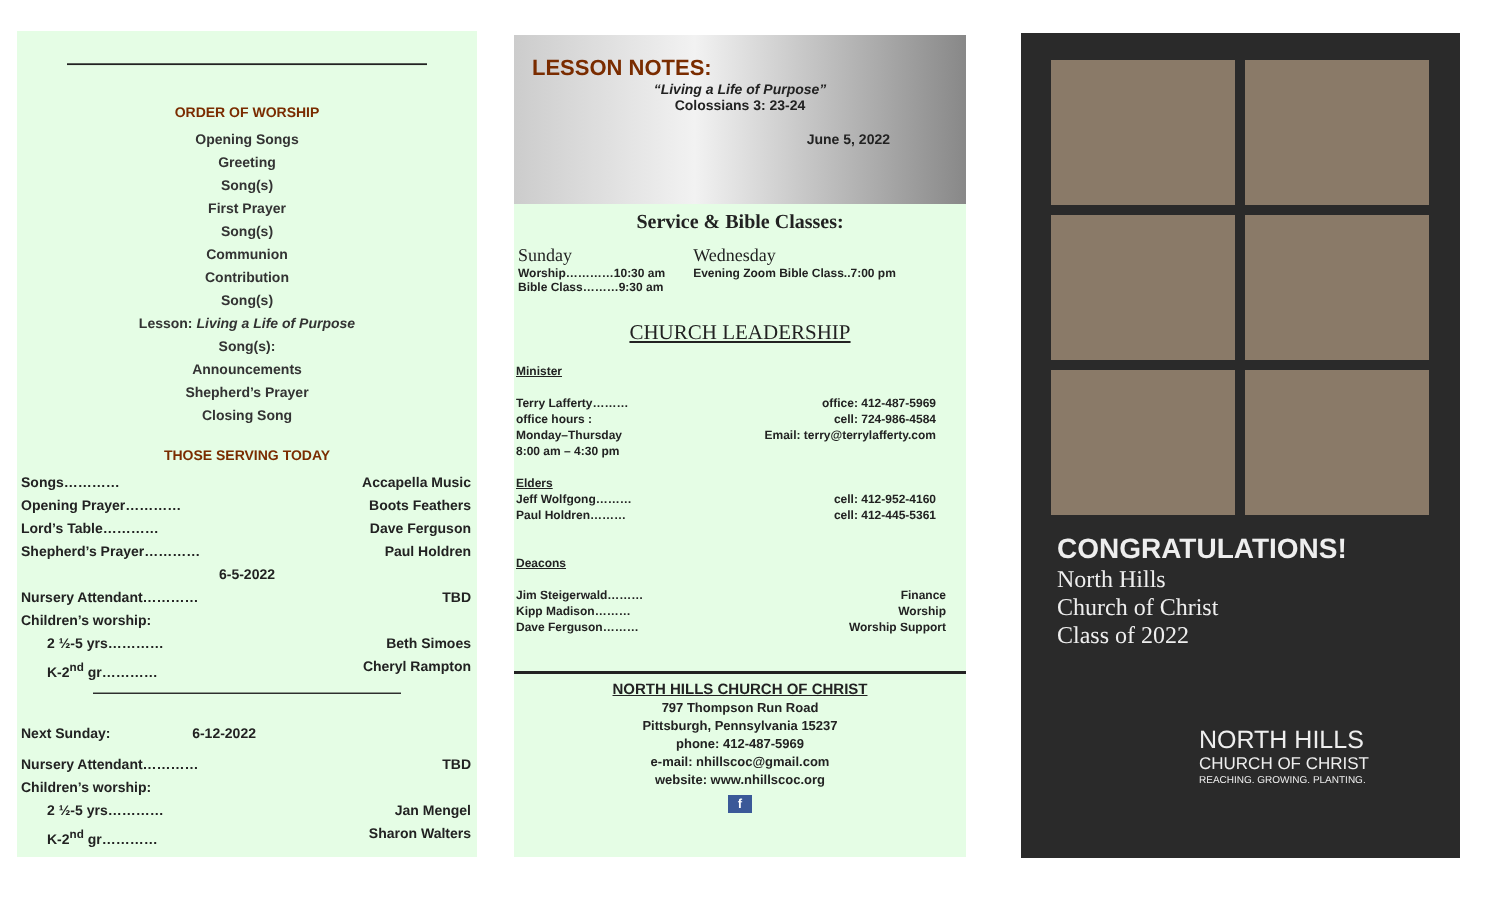————————————————————
ORDER OF WORSHIP
Opening Songs
Greeting
Song(s)
First Prayer
Song(s)
Communion
Contribution
Song(s)
Lesson: Living a Life of Purpose
Song(s):
Announcements
Shepherd’s Prayer
Closing Song
THOSE SERVING TODAY
Songs………… Accapella Music
Opening Prayer………… Boots Feathers
Lord’s Table………… Dave Ferguson
Shepherd’s Prayer………… Paul Holdren
6-5-2022
Nursery Attendant………… TBD
Children’s worship:
2 ½-5 yrs………… Beth Simoes
K-2<sup>nd</sup> gr………… Cheryl Rampton
——————————————————————
Next Sunday: 6-12-2022
Nursery Attendant………… TBD
Children’s worship:
2 ½-5 yrs………… Jan Mengel
K-2<sup>nd</sup> gr………… Sharon Walters
LESSON NOTES:
“Living a Life of Purpose”
Colossians 3: 23-24
June 5, 2022
Service & Bible Classes:
Sunday
Worship…………10:30 am
Bible Class………9:30 am
Wednesday
Evening Zoom Bible Class..7:00 pm
CHURCH LEADERSHIP
Minister
Terry Lafferty……… office: 412-487-5969
office hours : cell: 724-986-4584
Monday–Thursday Email: terry@terrylafferty.com
8:00 am – 4:30 pm
Elders
Jeff Wolfgong……… cell: 412-952-4160
Paul Holdren……… cell: 412-445-5361
Deacons
Jim Steigerwald……… Finance
Kipp Madison……… Worship
Dave Ferguson……… Worship Support
NORTH HILLS CHURCH OF CHRIST
797 Thompson Run Road
Pittsburgh, Pennsylvania 15237
phone: 412-487-5969
e-mail: nhillscoc@gmail.com
website: www.nhillscoc.org
f
CONGRATULATIONS!
North Hills
Church of Christ
Class of 2022
NORTH HILLS
CHURCH OF CHRIST
REACHING. GROWING. PLANTING.